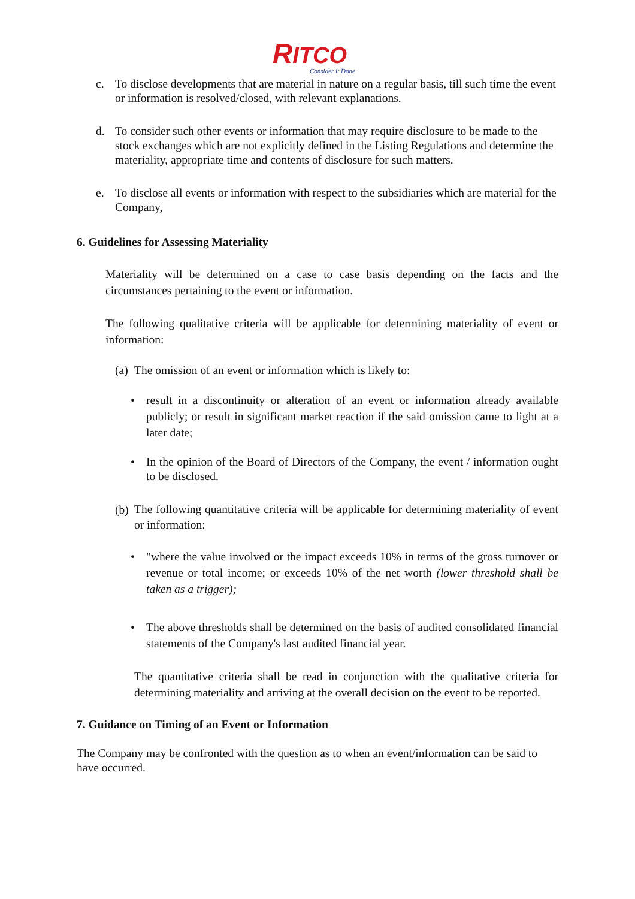RITCO
Consider it Done
c. To disclose developments that are material in nature on a regular basis, till such time the event or information is resolved/closed, with relevant explanations.
d. To consider such other events or information that may require disclosure to be made to the stock exchanges which are not explicitly defined in the Listing Regulations and determine the materiality, appropriate time and contents of disclosure for such matters.
e. To disclose all events or information with respect to the subsidiaries which are material for the Company,
6. Guidelines for Assessing Materiality
Materiality will be determined on a case to case basis depending on the facts and the circumstances pertaining to the event or information.
The following qualitative criteria will be applicable for determining materiality of event or information:
(a)
The omission of an event or information which is likely to:
• result in a discontinuity or alteration of an event or information already available publicly; or result in significant market reaction if the said omission came to light at a later date;
• In the opinion of the Board of Directors of the Company, the event / information ought to be disclosed.
(b)
The following quantitative criteria will be applicable for determining materiality of event or information:
• "where the value involved or the impact exceeds 10% in terms of the gross turnover or revenue or total income; or exceeds 10% of the net worth (lower threshold shall be taken as a trigger);
• The above thresholds shall be determined on the basis of audited consolidated financial statements of the Company's last audited financial year.
The quantitative criteria shall be read in conjunction with the qualitative criteria for determining materiality and arriving at the overall decision on the event to be reported.
7. Guidance on Timing of an Event or Information
The Company may be confronted with the question as to when an event/information can be said to have occurred.